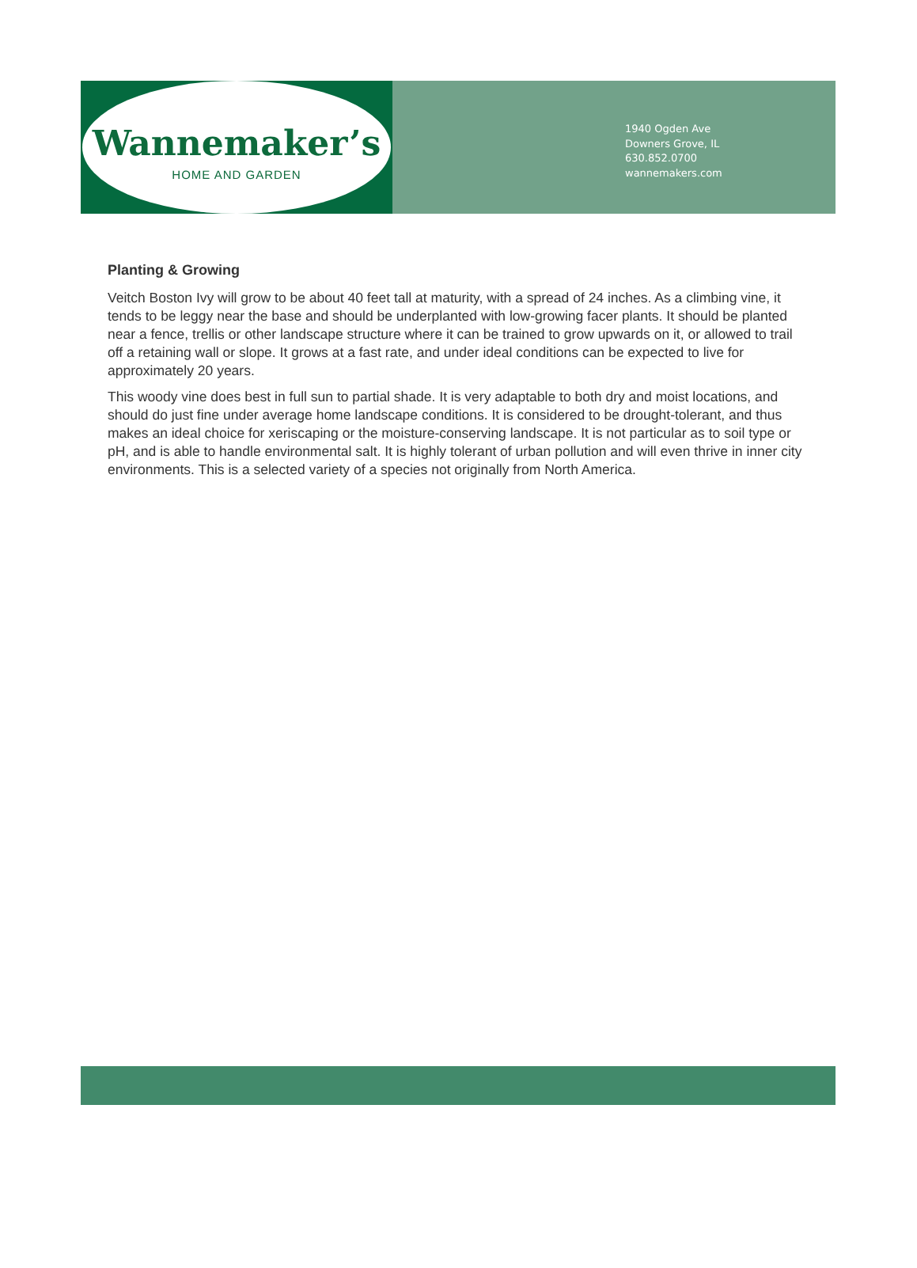Wannemaker’s
HOME AND GARDEN
1940 Ogden Ave
Downers Grove, IL
630.852.0700
wannemakers.com
Planting & Growing
Veitch Boston Ivy will grow to be about 40 feet tall at maturity, with a spread of 24 inches. As a climbing vine, it tends to be leggy near the base and should be underplanted with low-growing facer plants. It should be planted near a fence, trellis or other landscape structure where it can be trained to grow upwards on it, or allowed to trail off a retaining wall or slope. It grows at a fast rate, and under ideal conditions can be expected to live for approximately 20 years.
This woody vine does best in full sun to partial shade. It is very adaptable to both dry and moist locations, and should do just fine under average home landscape conditions. It is considered to be drought-tolerant, and thus makes an ideal choice for xeriscaping or the moisture-conserving landscape. It is not particular as to soil type or pH, and is able to handle environmental salt. It is highly tolerant of urban pollution and will even thrive in inner city environments. This is a selected variety of a species not originally from North America.